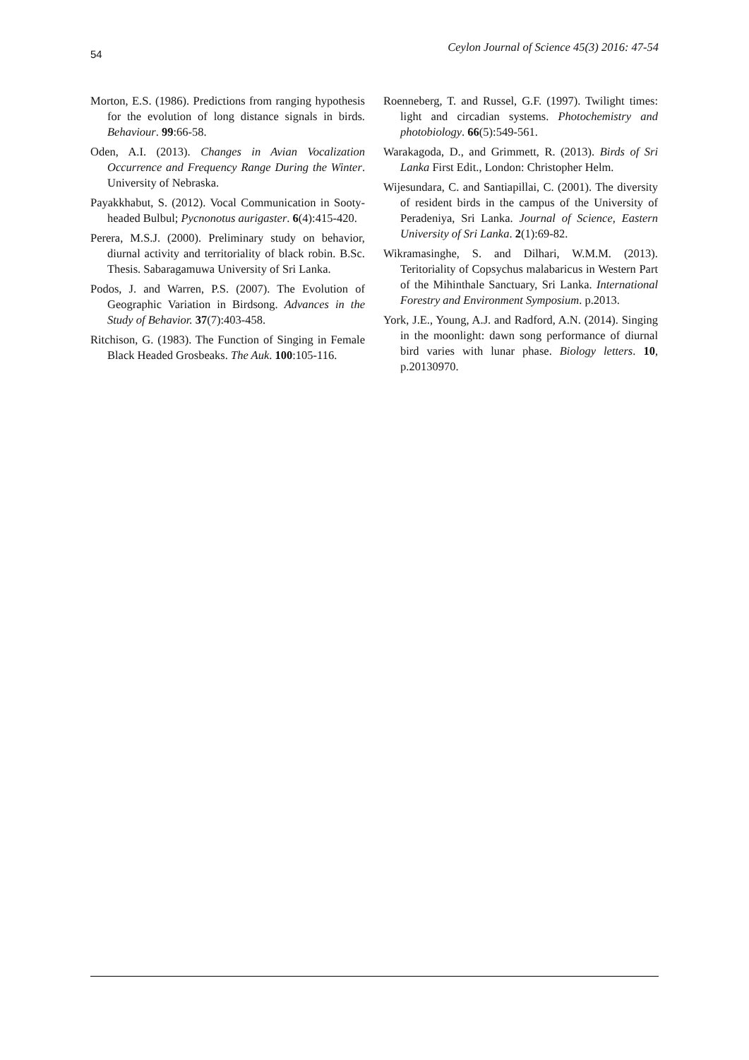54 Ceylon Journal of Science 45(3) 2016: 47-54
Morton, E.S. (1986). Predictions from ranging hypothesis for the evolution of long distance signals in birds. Behaviour. 99:66-58.
Oden, A.I. (2013). Changes in Avian Vocalization Occurrence and Frequency Range During the Winter. University of Nebraska.
Payakkhabut, S. (2012). Vocal Communication in Sooty-headed Bulbul; Pycnonotus aurigaster. 6(4):415-420.
Perera, M.S.J. (2000). Preliminary study on behavior, diurnal activity and territoriality of black robin. B.Sc. Thesis. Sabaragamuwa University of Sri Lanka.
Podos, J. and Warren, P.S. (2007). The Evolution of Geographic Variation in Birdsong. Advances in the Study of Behavior. 37(7):403-458.
Ritchison, G. (1983). The Function of Singing in Female Black Headed Grosbeaks. The Auk. 100:105-116.
Roenneberg, T. and Russel, G.F. (1997). Twilight times: light and circadian systems. Photochemistry and photobiology. 66(5):549-561.
Warakagoda, D., and Grimmett, R. (2013). Birds of Sri Lanka First Edit., London: Christopher Helm.
Wijesundara, C. and Santiapillai, C. (2001). The diversity of resident birds in the campus of the University of Peradeniya, Sri Lanka. Journal of Science, Eastern University of Sri Lanka. 2(1):69-82.
Wikramasinghe, S. and Dilhari, W.M.M. (2013). Teritoriality of Copsychus malabaricus in Western Part of the Mihinthale Sanctuary, Sri Lanka. International Forestry and Environment Symposium. p.2013.
York, J.E., Young, A.J. and Radford, A.N. (2014). Singing in the moonlight: dawn song performance of diurnal bird varies with lunar phase. Biology letters. 10, p.20130970.